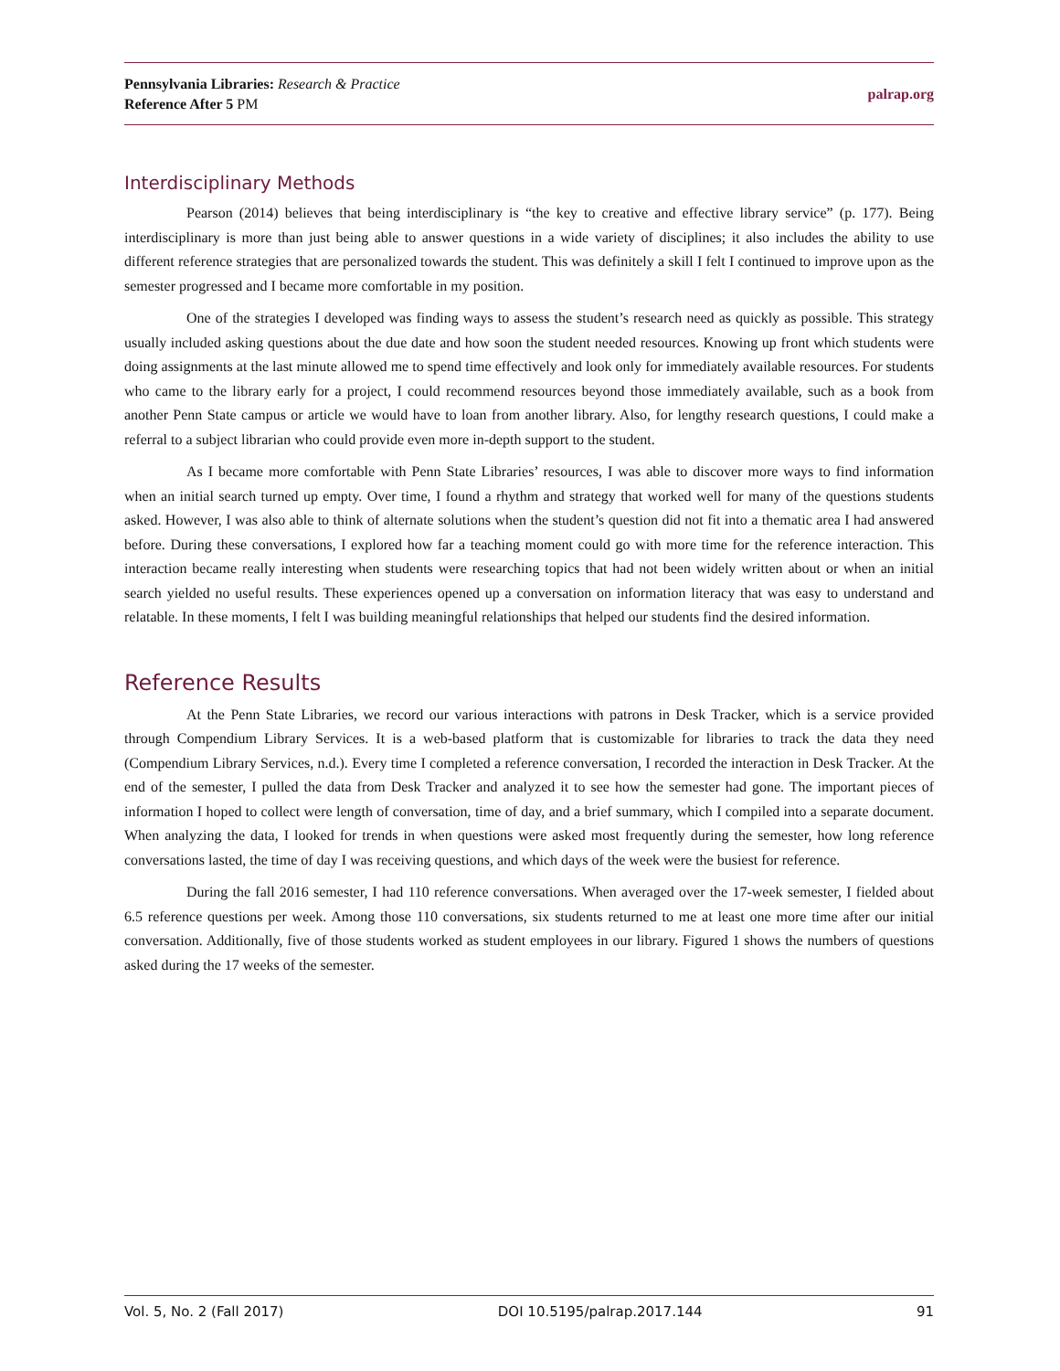Pennsylvania Libraries: Research & Practice
Reference After 5 PM
palrap.org
Interdisciplinary Methods
Pearson (2014) believes that being interdisciplinary is “the key to creative and effective library service” (p. 177). Being interdisciplinary is more than just being able to answer questions in a wide variety of disciplines; it also includes the ability to use different reference strategies that are personalized towards the student. This was definitely a skill I felt I continued to improve upon as the semester progressed and I became more comfortable in my position.
One of the strategies I developed was finding ways to assess the student’s research need as quickly as possible. This strategy usually included asking questions about the due date and how soon the student needed resources. Knowing up front which students were doing assignments at the last minute allowed me to spend time effectively and look only for immediately available resources. For students who came to the library early for a project, I could recommend resources beyond those immediately available, such as a book from another Penn State campus or article we would have to loan from another library. Also, for lengthy research questions, I could make a referral to a subject librarian who could provide even more in-depth support to the student.
As I became more comfortable with Penn State Libraries’ resources, I was able to discover more ways to find information when an initial search turned up empty. Over time, I found a rhythm and strategy that worked well for many of the questions students asked. However, I was also able to think of alternate solutions when the student’s question did not fit into a thematic area I had answered before. During these conversations, I explored how far a teaching moment could go with more time for the reference interaction. This interaction became really interesting when students were researching topics that had not been widely written about or when an initial search yielded no useful results. These experiences opened up a conversation on information literacy that was easy to understand and relatable. In these moments, I felt I was building meaningful relationships that helped our students find the desired information.
Reference Results
At the Penn State Libraries, we record our various interactions with patrons in Desk Tracker, which is a service provided through Compendium Library Services. It is a web-based platform that is customizable for libraries to track the data they need (Compendium Library Services, n.d.). Every time I completed a reference conversation, I recorded the interaction in Desk Tracker. At the end of the semester, I pulled the data from Desk Tracker and analyzed it to see how the semester had gone. The important pieces of information I hoped to collect were length of conversation, time of day, and a brief summary, which I compiled into a separate document. When analyzing the data, I looked for trends in when questions were asked most frequently during the semester, how long reference conversations lasted, the time of day I was receiving questions, and which days of the week were the busiest for reference.
During the fall 2016 semester, I had 110 reference conversations. When averaged over the 17-week semester, I fielded about 6.5 reference questions per week. Among those 110 conversations, six students returned to me at least one more time after our initial conversation. Additionally, five of those students worked as student employees in our library. Figured 1 shows the numbers of questions asked during the 17 weeks of the semester.
Vol. 5, No. 2 (Fall 2017) DOI 10.5195/palrap.2017.144 91